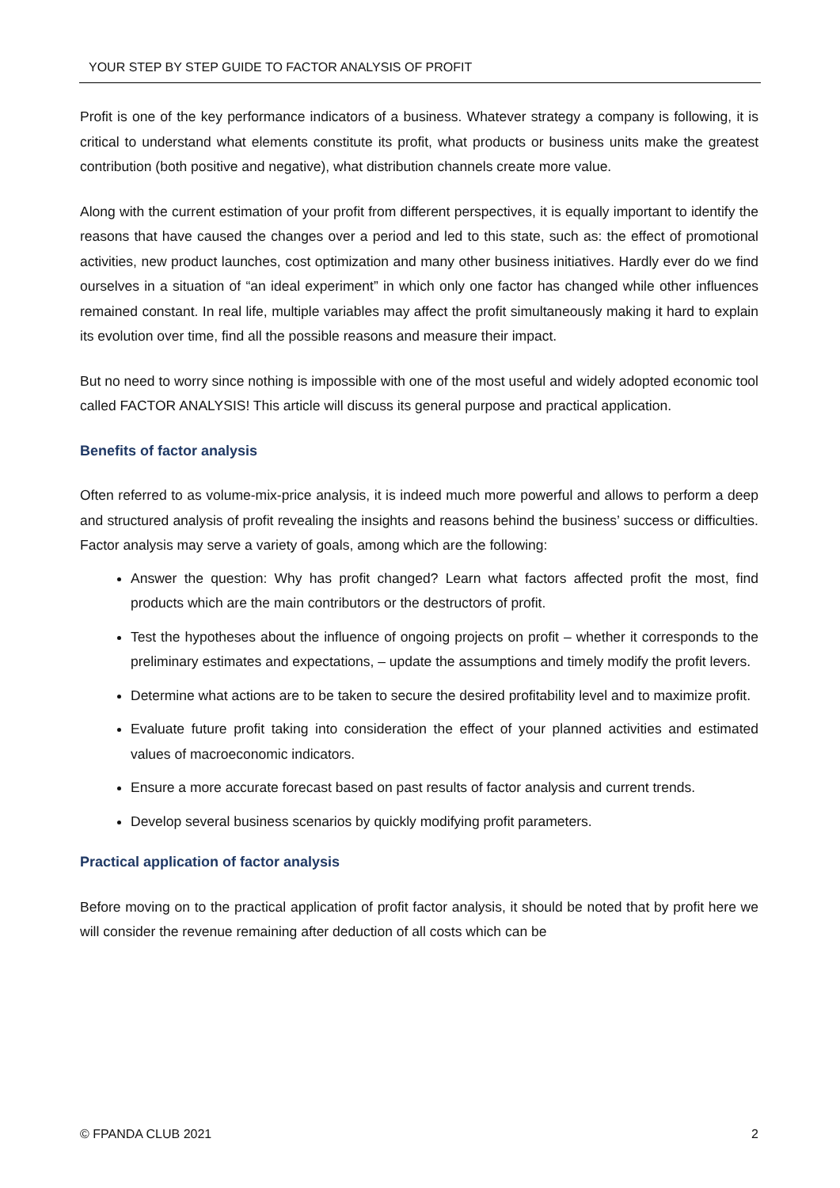YOUR STEP BY STEP GUIDE TO FACTOR ANALYSIS OF PROFIT
Profit is one of the key performance indicators of a business. Whatever strategy a company is following, it is critical to understand what elements constitute its profit, what products or business units make the greatest contribution (both positive and negative), what distribution channels create more value.
Along with the current estimation of your profit from different perspectives, it is equally important to identify the reasons that have caused the changes over a period and led to this state, such as: the effect of promotional activities, new product launches, cost optimization and many other business initiatives. Hardly ever do we find ourselves in a situation of “an ideal experiment” in which only one factor has changed while other influences remained constant. In real life, multiple variables may affect the profit simultaneously making it hard to explain its evolution over time, find all the possible reasons and measure their impact.
But no need to worry since nothing is impossible with one of the most useful and widely adopted economic tool called FACTOR ANALYSIS! This article will discuss its general purpose and practical application.
Benefits of factor analysis
Often referred to as volume-mix-price analysis, it is indeed much more powerful and allows to perform a deep and structured analysis of profit revealing the insights and reasons behind the business’ success or difficulties. Factor analysis may serve a variety of goals, among which are the following:
Answer the question: Why has profit changed? Learn what factors affected profit the most, find products which are the main contributors or the destructors of profit.
Test the hypotheses about the influence of ongoing projects on profit – whether it corresponds to the preliminary estimates and expectations, – update the assumptions and timely modify the profit levers.
Determine what actions are to be taken to secure the desired profitability level and to maximize profit.
Evaluate future profit taking into consideration the effect of your planned activities and estimated values of macroeconomic indicators.
Ensure a more accurate forecast based on past results of factor analysis and current trends.
Develop several business scenarios by quickly modifying profit parameters.
Practical application of factor analysis
Before moving on to the practical application of profit factor analysis, it should be noted that by profit here we will consider the revenue remaining after deduction of all costs which can be
© FPANDA CLUB 2021 2